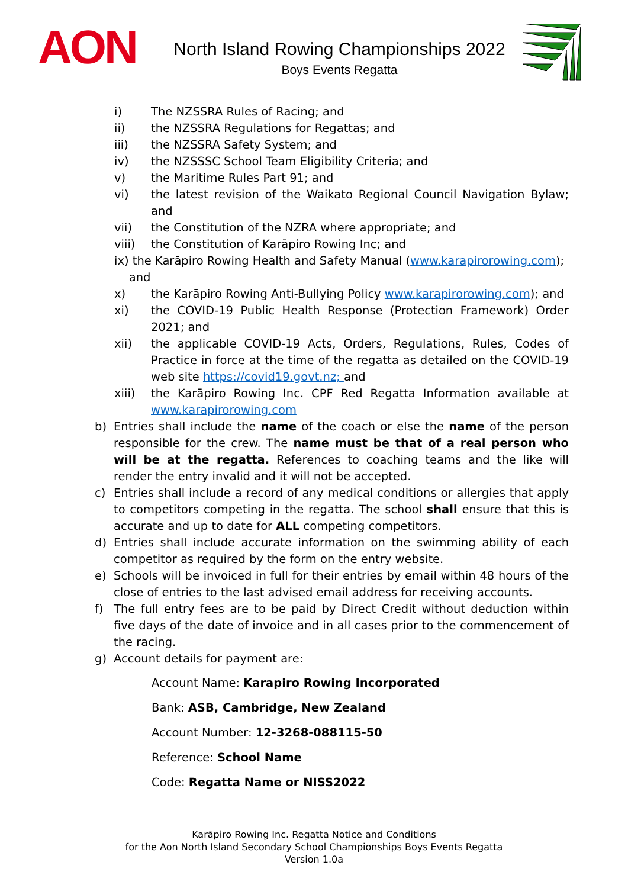AON
North Island Rowing Championships 2022
Boys Events Regatta
i) The NZSSRA Rules of Racing; and
ii) the NZSSRA Regulations for Regattas; and
iii) the NZSSRA Safety System; and
iv) the NZSSSC School Team Eligibility Criteria; and
v) the Maritime Rules Part 91; and
vi) the latest revision of the Waikato Regional Council Navigation Bylaw; and
vii) the Constitution of the NZRA where appropriate; and
viii) the Constitution of Karāpiro Rowing Inc; and
ix) the Karāpiro Rowing Health and Safety Manual (www.karapirorowing.com);
and
x) the Karāpiro Rowing Anti-Bullying Policy www.karapirorowing.com); and
xi) the COVID-19 Public Health Response (Protection Framework) Order 2021; and
xii) the applicable COVID-19 Acts, Orders, Regulations, Rules, Codes of Practice in force at the time of the regatta as detailed on the COVID-19 web site https://covid19.govt.nz; and
xiii) the Karāpiro Rowing Inc. CPF Red Regatta Information available at www.karapirorowing.com
b) Entries shall include the name of the coach or else the name of the person responsible for the crew. The name must be that of a real person who will be at the regatta. References to coaching teams and the like will render the entry invalid and it will not be accepted.
c) Entries shall include a record of any medical conditions or allergies that apply to competitors competing in the regatta. The school shall ensure that this is accurate and up to date for ALL competing competitors.
d) Entries shall include accurate information on the swimming ability of each competitor as required by the form on the entry website.
e) Schools will be invoiced in full for their entries by email within 48 hours of the close of entries to the last advised email address for receiving accounts.
f) The full entry fees are to be paid by Direct Credit without deduction within five days of the date of invoice and in all cases prior to the commencement of the racing.
g) Account details for payment are:
Account Name: Karapiro Rowing Incorporated
Bank: ASB, Cambridge, New Zealand
Account Number: 12-3268-088115-50
Reference: School Name
Code: Regatta Name or NISS2022
Karāpiro Rowing Inc. Regatta Notice and Conditions
for the Aon North Island Secondary School Championships Boys Events Regatta
Version 1.0a